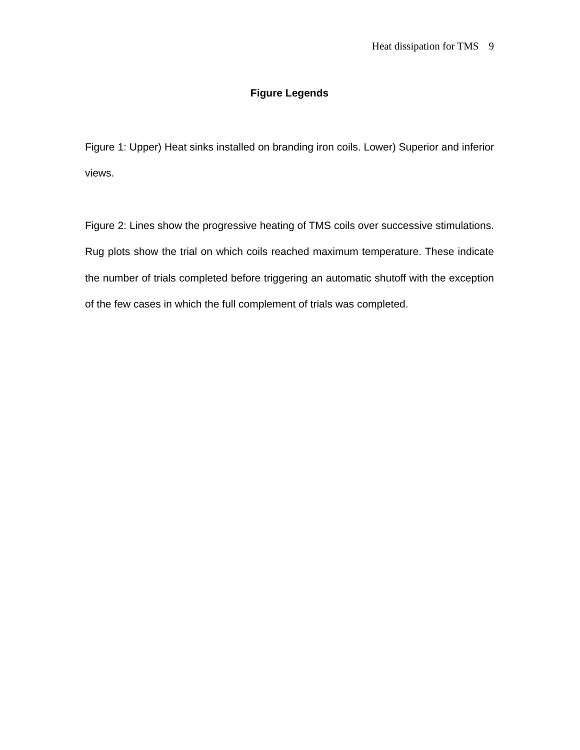Heat dissipation for TMS 9
Figure Legends
Figure 1: Upper) Heat sinks installed on branding iron coils. Lower) Superior and inferior views.
Figure 2: Lines show the progressive heating of TMS coils over successive stimulations. Rug plots show the trial on which coils reached maximum temperature. These indicate the number of trials completed before triggering an automatic shutoff with the exception of the few cases in which the full complement of trials was completed.